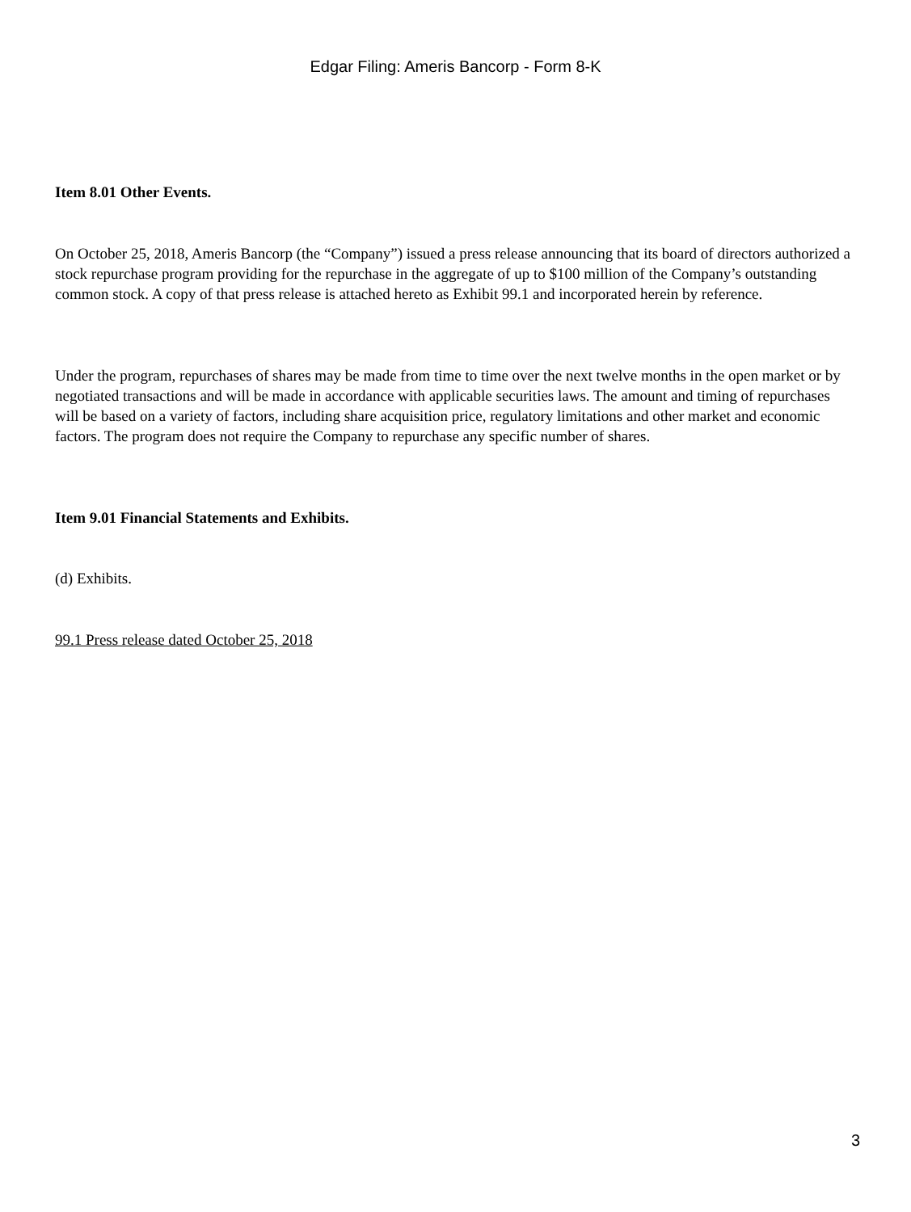Edgar Filing: Ameris Bancorp - Form 8-K
Item 8.01 Other Events.
On October 25, 2018, Ameris Bancorp (the “Company”) issued a press release announcing that its board of directors authorized a stock repurchase program providing for the repurchase in the aggregate of up to $100 million of the Company’s outstanding common stock. A copy of that press release is attached hereto as Exhibit 99.1 and incorporated herein by reference.
Under the program, repurchases of shares may be made from time to time over the next twelve months in the open market or by negotiated transactions and will be made in accordance with applicable securities laws. The amount and timing of repurchases will be based on a variety of factors, including share acquisition price, regulatory limitations and other market and economic factors. The program does not require the Company to repurchase any specific number of shares.
Item 9.01 Financial Statements and Exhibits.
(d) Exhibits.
99.1 Press release dated October 25, 2018
3